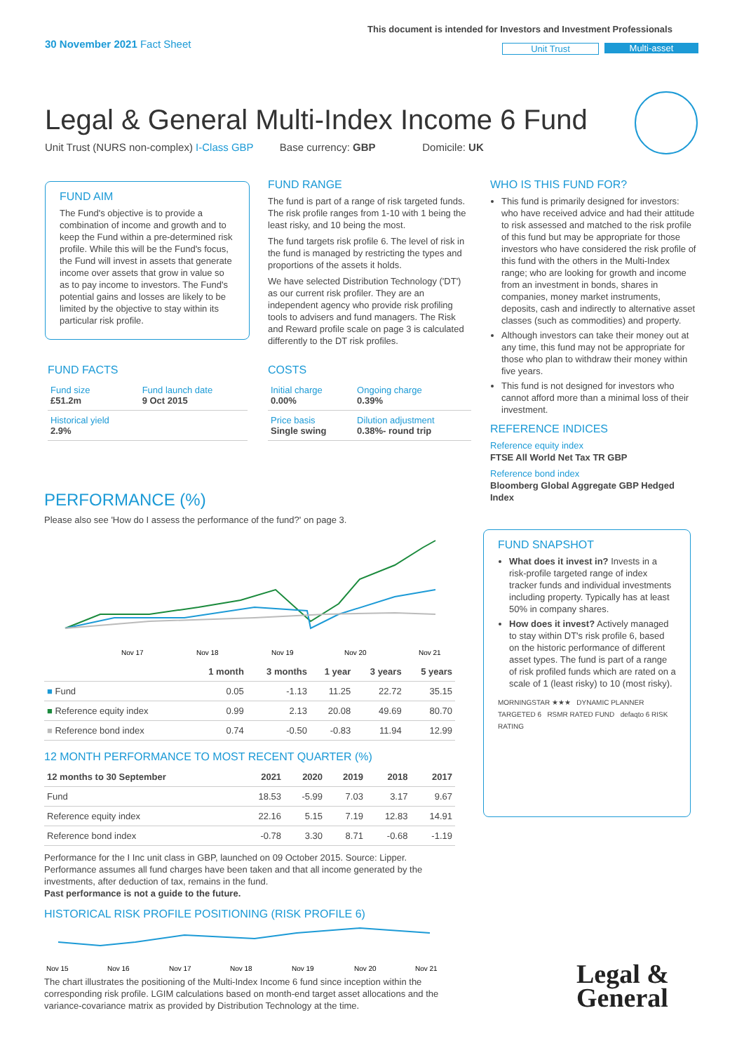30 November 2021 Fact Sheet
This document is intended for Investors and Investment Professionals
Unit Trust Multi-asset
Legal & General Multi-Index Income 6 Fund
Unit Trust (NURS non-complex) I-Class GBP Base currency: GBP Domicile: UK
FUND AIM
The Fund's objective is to provide a combination of income and growth and to keep the Fund within a pre-determined risk profile. While this will be the Fund's focus, the Fund will invest in assets that generate income over assets that grow in value so as to pay income to investors. The Fund's potential gains and losses are likely to be limited by the objective to stay within its particular risk profile.
FUND FACTS
| Fund size £51.2m | Fund launch date 9 Oct 2015 |
| Historical yield 2.9% | |
FUND RANGE
The fund is part of a range of risk targeted funds. The risk profile ranges from 1-10 with 1 being the least risky, and 10 being the most.
The fund targets risk profile 6. The level of risk in the fund is managed by restricting the types and proportions of the assets it holds.
We have selected Distribution Technology ('DT') as our current risk profiler. They are an independent agency who provide risk profiling tools to advisers and fund managers. The Risk and Reward profile scale on page 3 is calculated differently to the DT risk profiles.
COSTS
| Initial charge 0.00% | Ongoing charge 0.39% |
| Price basis Single swing | Dilution adjustment 0.38%- round trip |
WHO IS THIS FUND FOR?
This fund is primarily designed for investors: who have received advice and had their attitude to risk assessed and matched to the risk profile of this fund but may be appropriate for those investors who have considered the risk profile of this fund with the others in the Multi-Index range; who are looking for growth and income from an investment in bonds, shares in companies, money market instruments, deposits, cash and indirectly to alternative asset classes (such as commodities) and property.
Although investors can take their money out at any time, this fund may not be appropriate for those who plan to withdraw their money within five years.
This fund is not designed for investors who cannot afford more than a minimal loss of their investment.
REFERENCE INDICES
Reference equity index
FTSE All World Net Tax TR GBP
Reference bond index
Bloomberg Global Aggregate GBP Hedged Index
FUND SNAPSHOT
What does it invest in? Invests in a risk-profile targeted range of index tracker funds and individual investments including property. Typically has at least 50% in company shares.
How does it invest? Actively managed to stay within DT's risk profile 6, based on the historic performance of different asset types. The fund is part of a range of risk profiled funds which are rated on a scale of 1 (least risky) to 10 (most risky).
MORNINGSTAR ★★★ DYNAMIC PLANNER TARGETED 6 RSMR RATED FUND defaqto 6 RISK RATING
PERFORMANCE (%)
Please also see 'How do I assess the performance of the fund?' on page 3.
Nov 17
Nov 18
Nov 19
Nov 20
Nov 21
| | 1 month | 3 months | 1 year | 3 years | 5 years |
| --- | --- | --- | --- | --- | --- |
| ■ Fund | 0.05 | -1.13 | 11.25 | 22.72 | 35.15 |
| ■ Reference equity index | 0.99 | 2.13 | 20.08 | 49.69 | 80.70 |
| ■ Reference bond index | 0.74 | -0.50 | -0.83 | 11.94 | 12.99 |
12 MONTH PERFORMANCE TO MOST RECENT QUARTER (%)
| 12 months to 30 September | 2021 | 2020 | 2019 | 2018 | 2017 |
| --- | --- | --- | --- | --- | --- |
| Fund | 18.53 | -5.99 | 7.03 | 3.17 | 9.67 |
| Reference equity index | 22.16 | 5.15 | 7.19 | 12.83 | 14.91 |
| Reference bond index | -0.78 | 3.30 | 8.71 | -0.68 | -1.19 |
Performance for the I Inc unit class in GBP, launched on 09 October 2015. Source: Lipper. Performance assumes all fund charges have been taken and that all income generated by the investments, after deduction of tax, remains in the fund.
Past performance is not a guide to the future.
HISTORICAL RISK PROFILE POSITIONING (RISK PROFILE 6)
Nov 15
Nov 16
Nov 17
Nov 18
Nov 19
Nov 20
Nov 21
The chart illustrates the positioning of the Multi-Index Income 6 fund since inception within the corresponding risk profile. LGIM calculations based on month-end target asset allocations and the variance-covariance matrix as provided by Distribution Technology at the time.
Legal &
General